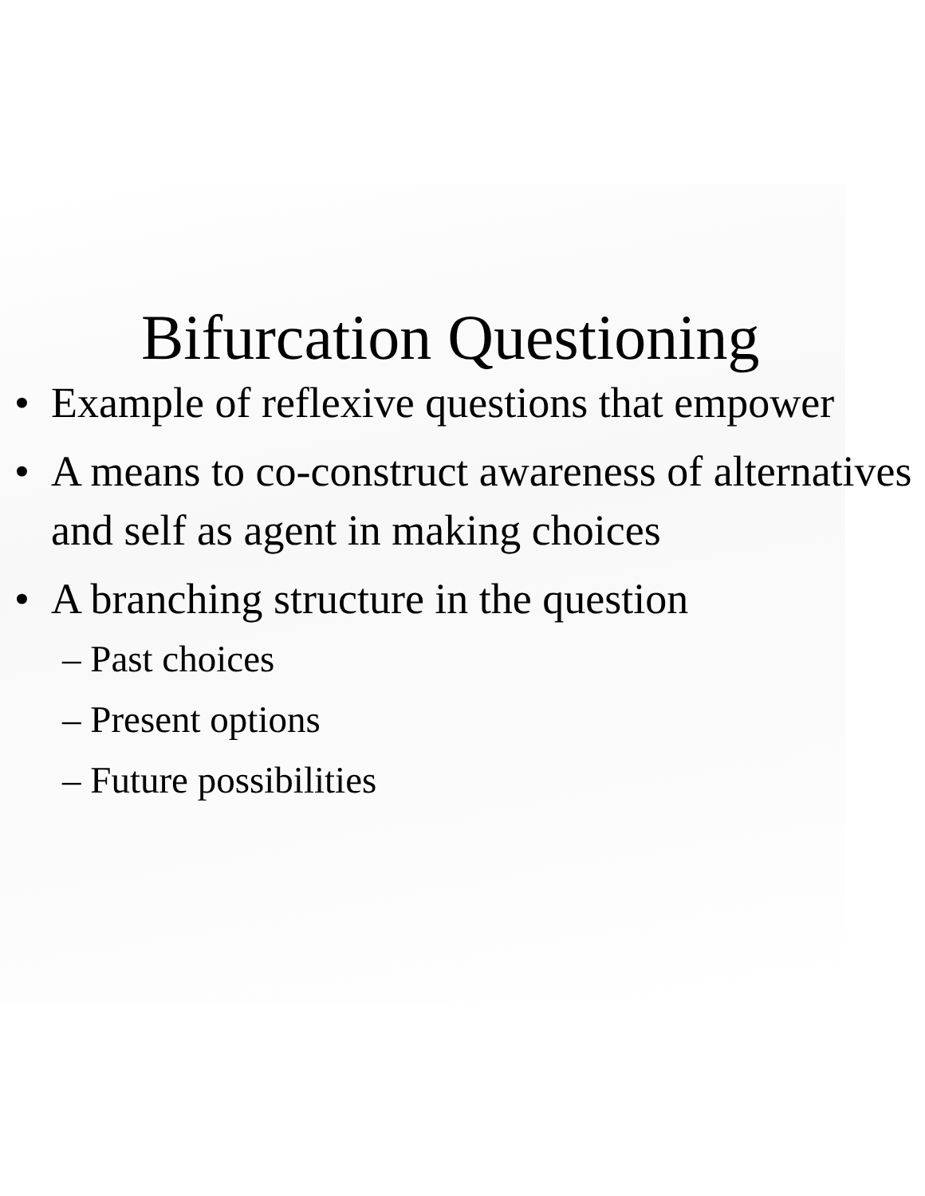Bifurcation Questioning
• Example of reflexive questions that empower
• A means to co-construct awareness of alternatives and self as agent in making choices
• A branching structure in the question
– Past choices
– Present options
– Future possibilities